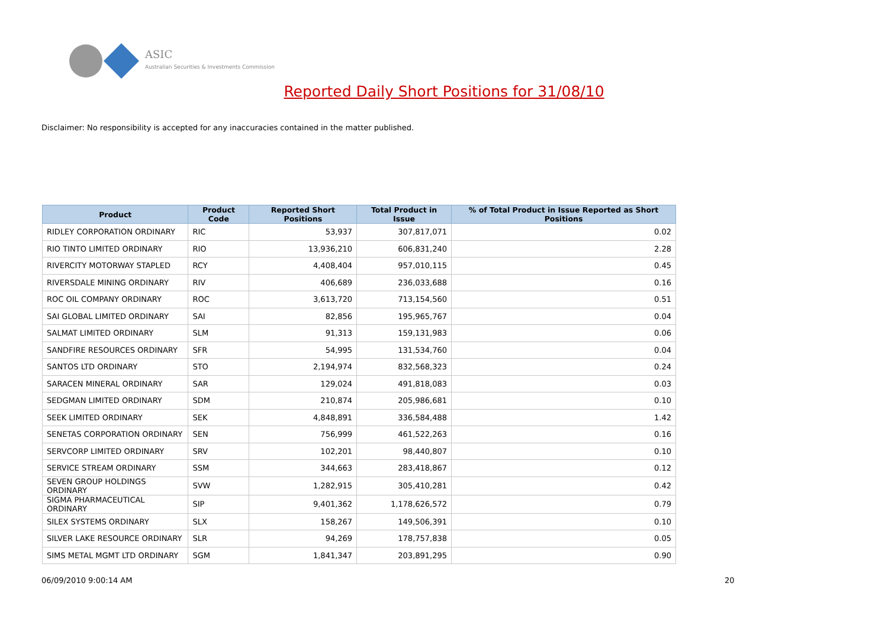ASIC
Australian Securities & Investments Commission
Reported Daily Short Positions for 31/08/10
Disclaimer: No responsibility is accepted for any inaccuracies contained in the matter published.
| Product | Product Code | Reported Short Positions | Total Product in Issue | % of Total Product in Issue Reported as Short Positions |
| --- | --- | --- | --- | --- |
| RIDLEY CORPORATION ORDINARY | RIC | 53,937 | 307,817,071 | 0.02 |
| RIO TINTO LIMITED ORDINARY | RIO | 13,936,210 | 606,831,240 | 2.28 |
| RIVERCITY MOTORWAY STAPLED | RCY | 4,408,404 | 957,010,115 | 0.45 |
| RIVERSDALE MINING ORDINARY | RIV | 406,689 | 236,033,688 | 0.16 |
| ROC OIL COMPANY ORDINARY | ROC | 3,613,720 | 713,154,560 | 0.51 |
| SAI GLOBAL LIMITED ORDINARY | SAI | 82,856 | 195,965,767 | 0.04 |
| SALMAT LIMITED ORDINARY | SLM | 91,313 | 159,131,983 | 0.06 |
| SANDFIRE RESOURCES ORDINARY | SFR | 54,995 | 131,534,760 | 0.04 |
| SANTOS LTD ORDINARY | STO | 2,194,974 | 832,568,323 | 0.24 |
| SARACEN MINERAL ORDINARY | SAR | 129,024 | 491,818,083 | 0.03 |
| SEDGMAN LIMITED ORDINARY | SDM | 210,874 | 205,986,681 | 0.10 |
| SEEK LIMITED ORDINARY | SEK | 4,848,891 | 336,584,488 | 1.42 |
| SENETAS CORPORATION ORDINARY | SEN | 756,999 | 461,522,263 | 0.16 |
| SERVCORP LIMITED ORDINARY | SRV | 102,201 | 98,440,807 | 0.10 |
| SERVICE STREAM ORDINARY | SSM | 344,663 | 283,418,867 | 0.12 |
| SEVEN GROUP HOLDINGS ORDINARY | SVW | 1,282,915 | 305,410,281 | 0.42 |
| SIGMA PHARMACEUTICAL ORDINARY | SIP | 9,401,362 | 1,178,626,572 | 0.79 |
| SILEX SYSTEMS ORDINARY | SLX | 158,267 | 149,506,391 | 0.10 |
| SILVER LAKE RESOURCE ORDINARY | SLR | 94,269 | 178,757,838 | 0.05 |
| SIMS METAL MGMT LTD ORDINARY | SGM | 1,841,347 | 203,891,295 | 0.90 |
06/09/2010 9:00:14 AM 20